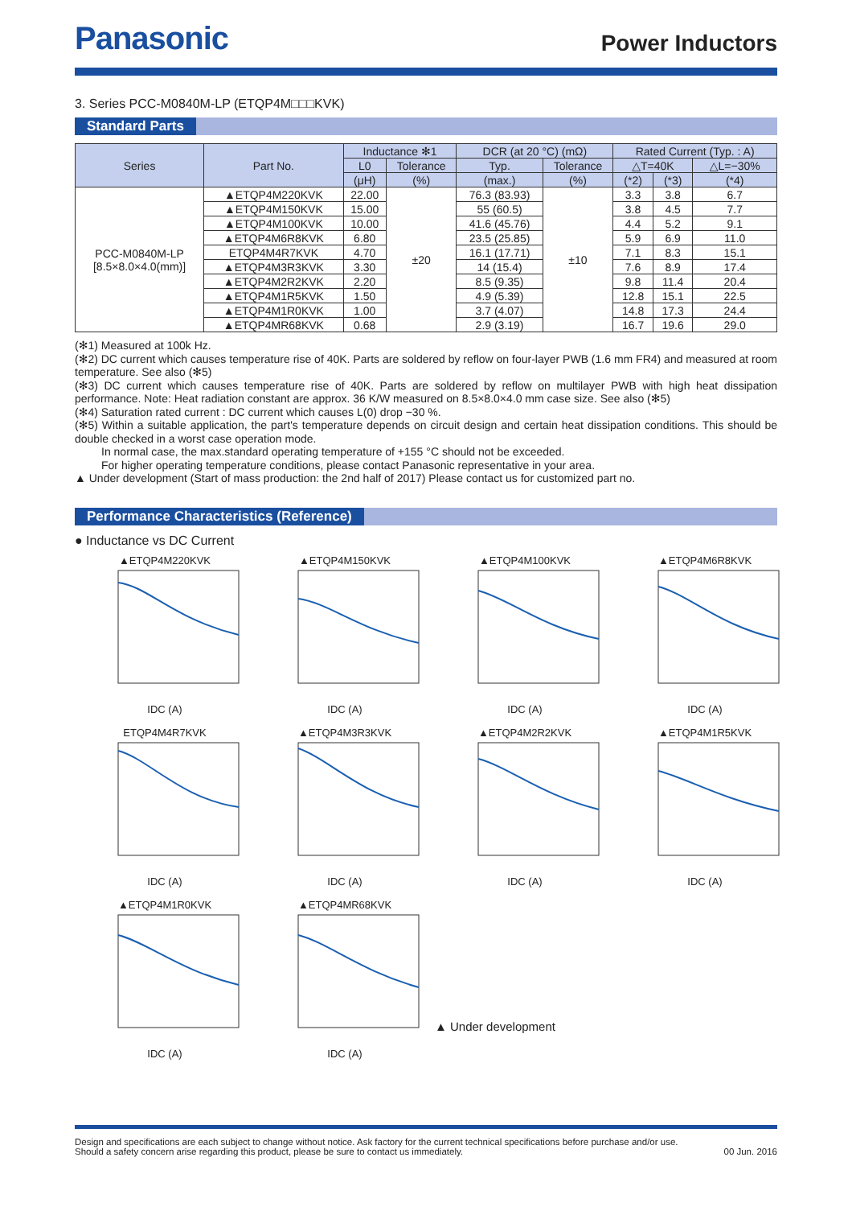Panasonic
Power Inductors
3. Series PCC-M0840M-LP (ETQP4M□□□KVK)
Standard Parts
| Series | Part No. | Inductance ✻1 | | DCR (at 20 °C) (mΩ) | | Rated Current (Typ. : A) | | |
| --- | --- | --- | --- | --- | --- | --- | --- | --- |
| | | L0 | Tolerance | Typ. | Tolerance | △T=40K | | △L=−30% |
| | | (μH) | (%) | (max.) | (%) | (*2) | (*3) | (*4) |
| PCC-M0840M-LP [8.5×8.0×4.0(mm)] | ▲ETQP4M220KVK | 22.00 | ±20 | 76.3 (83.93) | ±10 | 3.3 | 3.8 | 6.7 |
| | ▲ETQP4M150KVK | 15.00 | | 55 (60.5) | | 3.8 | 4.5 | 7.7 |
| | ▲ETQP4M100KVK | 10.00 | | 41.6 (45.76) | | 4.4 | 5.2 | 9.1 |
| | ▲ETQP4M6R8KVK | 6.80 | | 23.5 (25.85) | | 5.9 | 6.9 | 11.0 |
| | ETQP4M4R7KVK | 4.70 | | 16.1 (17.71) | | 7.1 | 8.3 | 15.1 |
| | ▲ETQP4M3R3KVK | 3.30 | | 14 (15.4) | | 7.6 | 8.9 | 17.4 |
| | ▲ETQP4M2R2KVK | 2.20 | | 8.5 (9.35) | | 9.8 | 11.4 | 20.4 |
| | ▲ETQP4M1R5KVK | 1.50 | | 4.9 (5.39) | | 12.8 | 15.1 | 22.5 |
| | ▲ETQP4M1R0KVK | 1.00 | | 3.7 (4.07) | | 14.8 | 17.3 | 24.4 |
| | ▲ETQP4MR68KVK | 0.68 | | 2.9 (3.19) | | 16.7 | 19.6 | 29.0 |
(✻1) Measured at 100k Hz.
(✻2) DC current which causes temperature rise of 40K. Parts are soldered by reflow on four-layer PWB (1.6 mm FR4) and measured at room temperature. See also (✻5)
(✻3) DC current which causes temperature rise of 40K. Parts are soldered by reflow on multilayer PWB with high heat dissipation performance. Note: Heat radiation constant are approx. 36 K/W measured on 8.5×8.0×4.0 mm case size. See also (✻5)
(✻4) Saturation rated current : DC current which causes L(0) drop −30 %.
(✻5) Within a suitable application, the part's temperature depends on circuit design and certain heat dissipation conditions. This should be double checked in a worst case operation mode.
In normal case, the max.standard operating temperature of +155 °C should not be exceeded.
For higher operating temperature conditions, please contact Panasonic representative in your area.
▲ Under development (Start of mass production: the 2nd half of 2017) Please contact us for customized part no.
Performance Characteristics (Reference)
● Inductance vs DC Current
▲ETQP4M220KVKIDC (A)
▲ETQP4M150KVKIDC (A)
▲ETQP4M100KVKIDC (A)
▲ETQP4M6R8KVKIDC (A)
ETQP4M4R7KVKIDC (A)
▲ETQP4M3R3KVKIDC (A)
▲ETQP4M2R2KVKIDC (A)
▲ETQP4M1R5KVKIDC (A)
▲ETQP4M1R0KVKIDC (A)
▲ETQP4MR68KVKIDC (A)
▲ Under development
Design and specifications are each subject to change without notice. Ask factory for the current technical specifications before purchase and/or use.
Should a safety concern arise regarding this product, please be sure to contact us immediately.
00 Jun. 2016